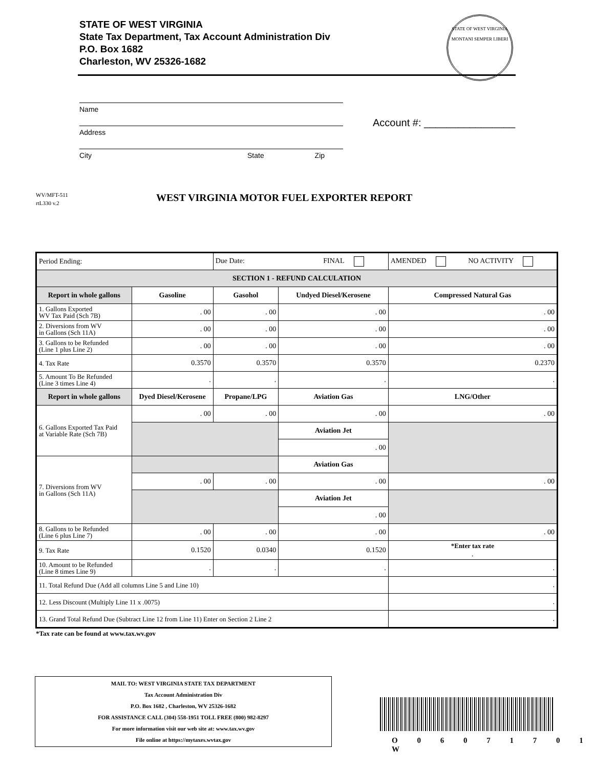STATE OF WEST VIRGINIA
State Tax Department, Tax Account Administration Div
P.O. Box 1682
Charleston, WV 25326-1682
STATE OF WEST VIRGINIA
MONTANI SEMPER LIBERI
Name
Address
City State Zip
Account #: ________________
WV/MFT-511
rtL330 v.2
WEST VIRGINIA MOTOR FUEL EXPORTER REPORT
| Period Ending: | | Due Date: FINAL | | AMENDED NO ACTIVITY | |
| SECTION 1 - REFUND CALCULATION | | | | | |
| Report in whole gallons | Gasoline | Gasohol | Undyed Diesel/Kerosene | Compressed Natural Gas | |
| 1. Gallons Exported WV Tax Paid (Sch 7B) | . 00 | . 00 | . 00 | . 00 | |
| 2. Diversions from WV in Gallons (Sch 11A) | . 00 | . 00 | . 00 | . 00 | |
| 3. Gallons to be Refunded (Line 1 plus Line 2) | . 00 | . 00 | . 00 | . 00 | |
| 4. Tax Rate | 0.3570 | 0.3570 | 0.3570 | 0.2370 | |
| 5. Amount To Be Refunded (Line 3 times Line 4) | . | . | . | . | |
| Report in whole gallons | Dyed Diesel/Kerosene | Propane/LPG | Aviation Gas | LNG/Other | |
| 6. Gallons Exported Tax Paid at Variable Rate (Sch 7B) | . 00 | . 00 | . 00 | . 00 | |
| | | | Aviation Jet | | |
| | | | . 00 | | |
| 7. Diversions from WV in Gallons (Sch 11A) | | | Aviation Gas | | |
| | . 00 | . 00 | . 00 | . 00 | |
| | | | Aviation Jet | | |
| | | | . 00 | | |
| 8. Gallons to be Refunded (Line 6 plus Line 7) | . 00 | . 00 | . 00 | . 00 | |
| 9. Tax Rate | 0.1520 | 0.0340 | 0.1520 | *Enter tax rate . | |
| 10. Amount to be Refunded (Line 8 times Line 9) | . | . | . | . | |
| 11. Total Refund Due (Add all columns Line 5 and Line 10) | | | | | . |
| 12. Less Discount (Multiply Line 11 x .0075) | | | | | . |
| 13. Grand Total Refund Due (Subtract Line 12 from Line 11) Enter on Section 2 Line 2 | | | | | . |
*Tax rate can be found at www.tax.wv.gov
MAIL TO: WEST VIRGINIA STATE TAX DEPARTMENT
Tax Account Administration Div
P.O. Box 1682 , Charleston, WV 25326-1682
FOR ASSISTANCE CALL (304) 558-1951 TOLL FREE (800) 982-8297
For more information visit our web site at: www.tax.wv.gov
File online at https://mytaxes.wvtax.gov
O 0 6 0 7 1 7 0 1 W